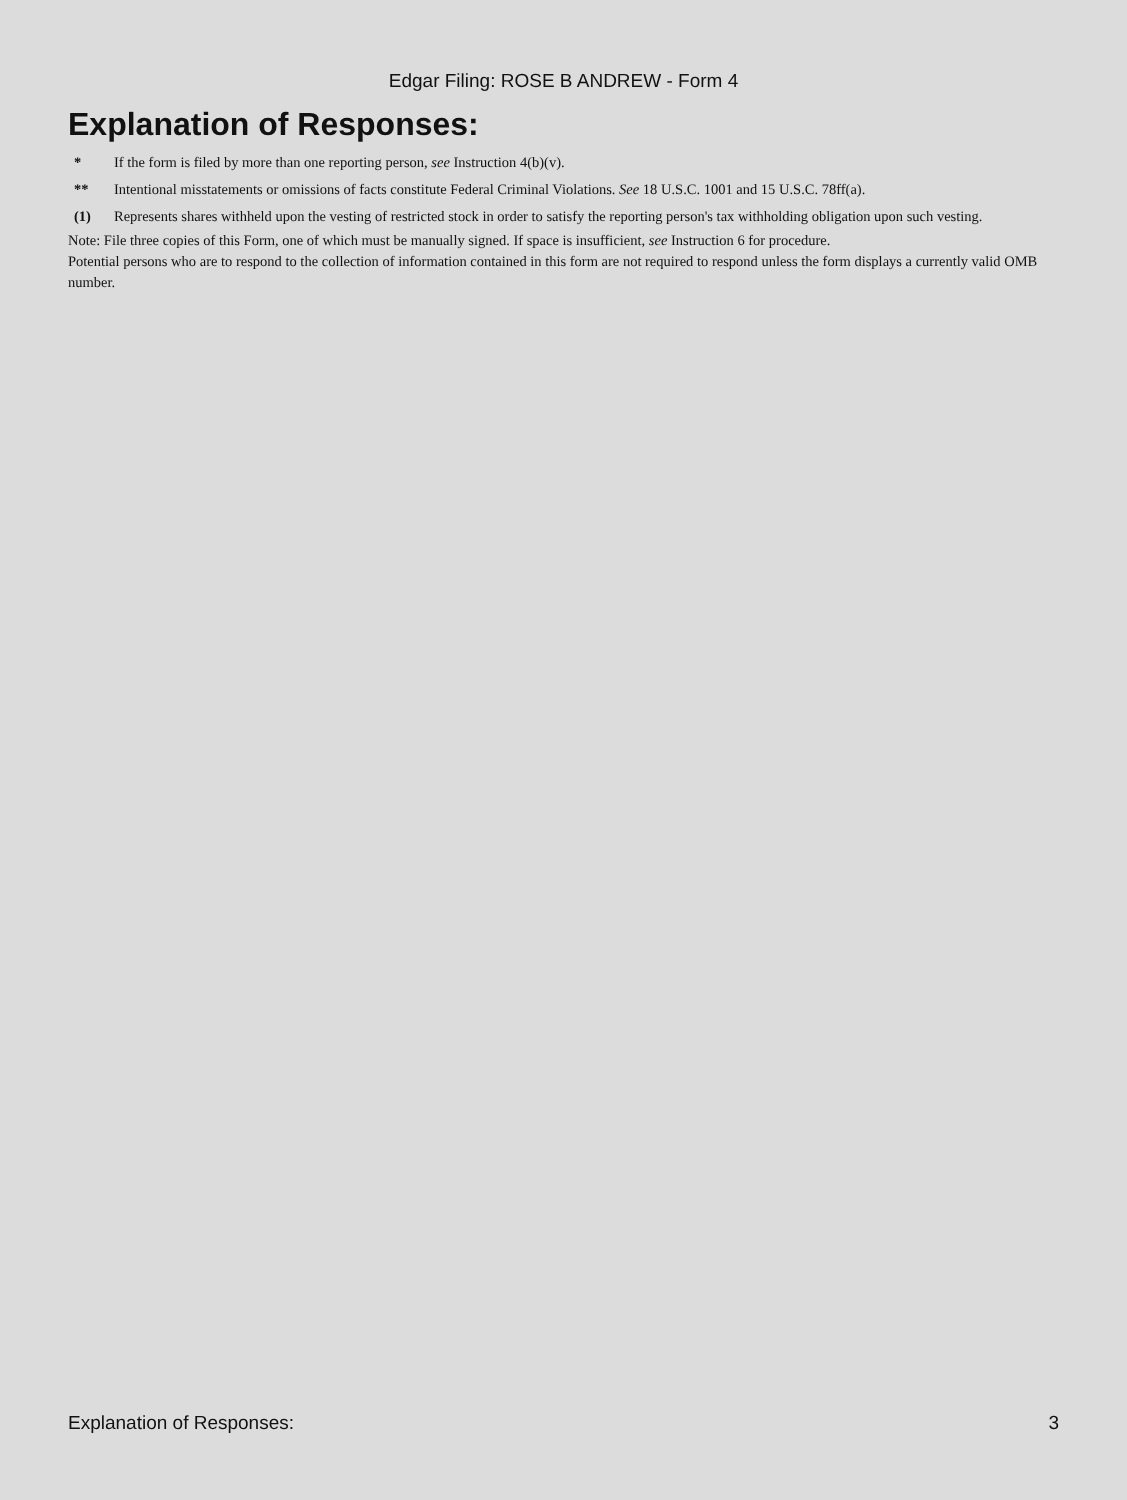Edgar Filing: ROSE B ANDREW - Form 4
Explanation of Responses:
| * | If the form is filed by more than one reporting person, see Instruction 4(b)(v). |
| ** | Intentional misstatements or omissions of facts constitute Federal Criminal Violations. See 18 U.S.C. 1001 and 15 U.S.C. 78ff(a). |
| (1) | Represents shares withheld upon the vesting of restricted stock in order to satisfy the reporting person's tax withholding obligation upon such vesting. |
Note: File three copies of this Form, one of which must be manually signed. If space is insufficient, see Instruction 6 for procedure.
Potential persons who are to respond to the collection of information contained in this form are not required to respond unless the form displays a currently valid OMB number.
Explanation of Responses: 3